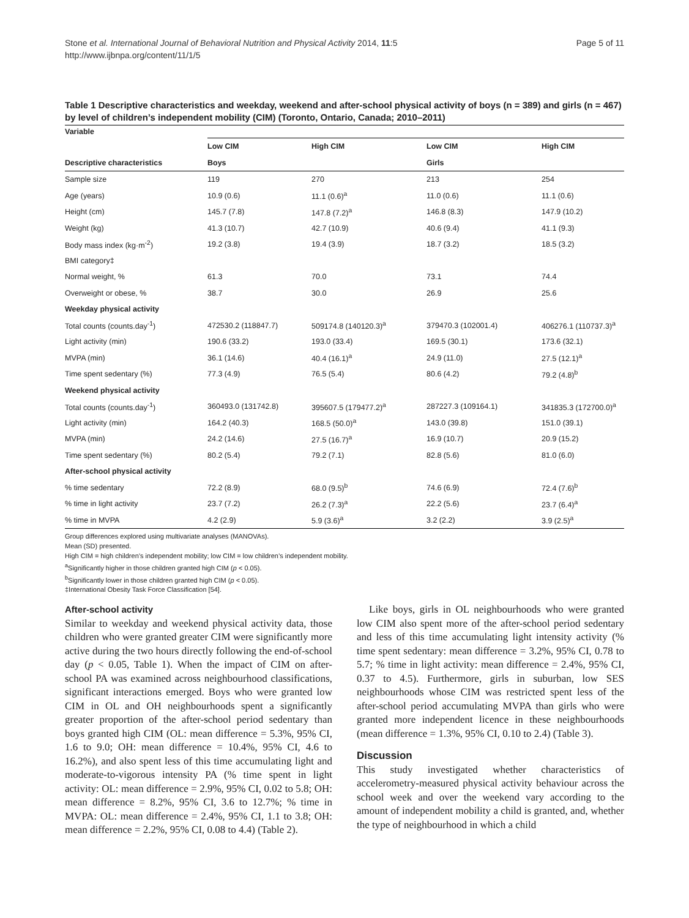Stone et al. International Journal of Behavioral Nutrition and Physical Activity 2014, 11:5
http://www.ijbnpa.org/content/11/1/5
Page 5 of 11
Table 1 Descriptive characteristics and weekday, weekend and after-school physical activity of boys (n = 389) and girls (n = 467) by level of children’s independent mobility (CIM) (Toronto, Ontario, Canada; 2010–2011)
| Variable | | | | |
| | Low CIM | High CIM | Low CIM | High CIM |
| Descriptive characteristics | Boys | | Girls | |
| Sample size | 119 | 270 | 213 | 254 |
| Age (years) | 10.9 (0.6) | 11.1 (0.6)<sup>a</sup> | 11.0 (0.6) | 11.1 (0.6) |
| Height (cm) | 145.7 (7.8) | 147.8 (7.2)<sup>a</sup> | 146.8 (8.3) | 147.9 (10.2) |
| Weight (kg) | 41.3 (10.7) | 42.7 (10.9) | 40.6 (9.4) | 41.1 (9.3) |
| Body mass index (kg·m<sup>-2</sup>) | 19.2 (3.8) | 19.4 (3.9) | 18.7 (3.2) | 18.5 (3.2) |
| BMI category‡ | | | | |
| Normal weight, % | 61.3 | 70.0 | 73.1 | 74.4 |
| Overweight or obese, % | 38.7 | 30.0 | 26.9 | 25.6 |
| Weekday physical activity | | | | |
| Total counts (counts.day<sup>-1</sup>) | 472530.2 (118847.7) | 509174.8 (140120.3)<sup>a</sup> | 379470.3 (102001.4) | 406276.1 (110737.3)<sup>a</sup> |
| Light activity (min) | 190.6 (33.2) | 193.0 (33.4) | 169.5 (30.1) | 173.6 (32.1) |
| MVPA (min) | 36.1 (14.6) | 40.4 (16.1)<sup>a</sup> | 24.9 (11.0) | 27.5 (12.1)<sup>a</sup> |
| Time spent sedentary (%) | 77.3 (4.9) | 76.5 (5.4) | 80.6 (4.2) | 79.2 (4.8)<sup>b</sup> |
| Weekend physical activity | | | | |
| Total counts (counts.day<sup>-1</sup>) | 360493.0 (131742.8) | 395607.5 (179477.2)<sup>a</sup> | 287227.3 (109164.1) | 341835.3 (172700.0)<sup>a</sup> |
| Light activity (min) | 164.2 (40.3) | 168.5 (50.0)<sup>a</sup> | 143.0 (39.8) | 151.0 (39.1) |
| MVPA (min) | 24.2 (14.6) | 27.5 (16.7)<sup>a</sup> | 16.9 (10.7) | 20.9 (15.2) |
| Time spent sedentary (%) | 80.2 (5.4) | 79.2 (7.1) | 82.8 (5.6) | 81.0 (6.0) |
| After-school physical activity | | | | |
| % time sedentary | 72.2 (8.9) | 68.0 (9.5)<sup>b</sup> | 74.6 (6.9) | 72.4 (7.6)<sup>b</sup> |
| % time in light activity | 23.7 (7.2) | 26.2 (7.3)<sup>a</sup> | 22.2 (5.6) | 23.7 (6.4)<sup>a</sup> |
| % time in MVPA | 4.2 (2.9) | 5.9 (3.6)<sup>a</sup> | 3.2 (2.2) | 3.9 (2.5)<sup>a</sup> |
Group differences explored using multivariate analyses (MANOVAs).
Mean (SD) presented.
High CIM = high children’s independent mobility; low CIM = low children’s independent mobility.
<sup>a</sup> Significantly higher in those children granted high CIM (p < 0.05).
<sup>b</sup> Significantly lower in those children granted high CIM (p < 0.05).
‡International Obesity Task Force Classification [54].
After-school activity
Similar to weekday and weekend physical activity data, those children who were granted greater CIM were significantly more active during the two hours directly following the end-of-school day (p < 0.05, Table 1). When the impact of CIM on after-school PA was examined across neighbourhood classifications, significant interactions emerged. Boys who were granted low CIM in OL and OH neighbourhoods spent a significantly greater proportion of the after-school period sedentary than boys granted high CIM (OL: mean difference = 5.3%, 95% CI, 1.6 to 9.0; OH: mean difference = 10.4%, 95% CI, 4.6 to 16.2%), and also spent less of this time accumulating light and moderate-to-vigorous intensity PA (% time spent in light activity: OL: mean difference = 2.9%, 95% CI, 0.02 to 5.8; OH: mean difference = 8.2%, 95% CI, 3.6 to 12.7%; % time in MVPA: OL: mean difference = 2.4%, 95% CI, 1.1 to 3.8; OH: mean difference = 2.2%, 95% CI, 0.08 to 4.4) (Table 2).
Like boys, girls in OL neighbourhoods who were granted low CIM also spent more of the after-school period sedentary and less of this time accumulating light intensity activity (% time spent sedentary: mean difference = 3.2%, 95% CI, 0.78 to 5.7; % time in light activity: mean difference = 2.4%, 95% CI, 0.37 to 4.5). Furthermore, girls in suburban, low SES neighbourhoods whose CIM was restricted spent less of the after-school period accumulating MVPA than girls who were granted more independent licence in these neighbourhoods (mean difference = 1.3%, 95% CI, 0.10 to 2.4) (Table 3).
Discussion
This study investigated whether characteristics of accelerometry-measured physical activity behaviour across the school week and over the weekend vary according to the amount of independent mobility a child is granted, and, whether the type of neighbourhood in which a child